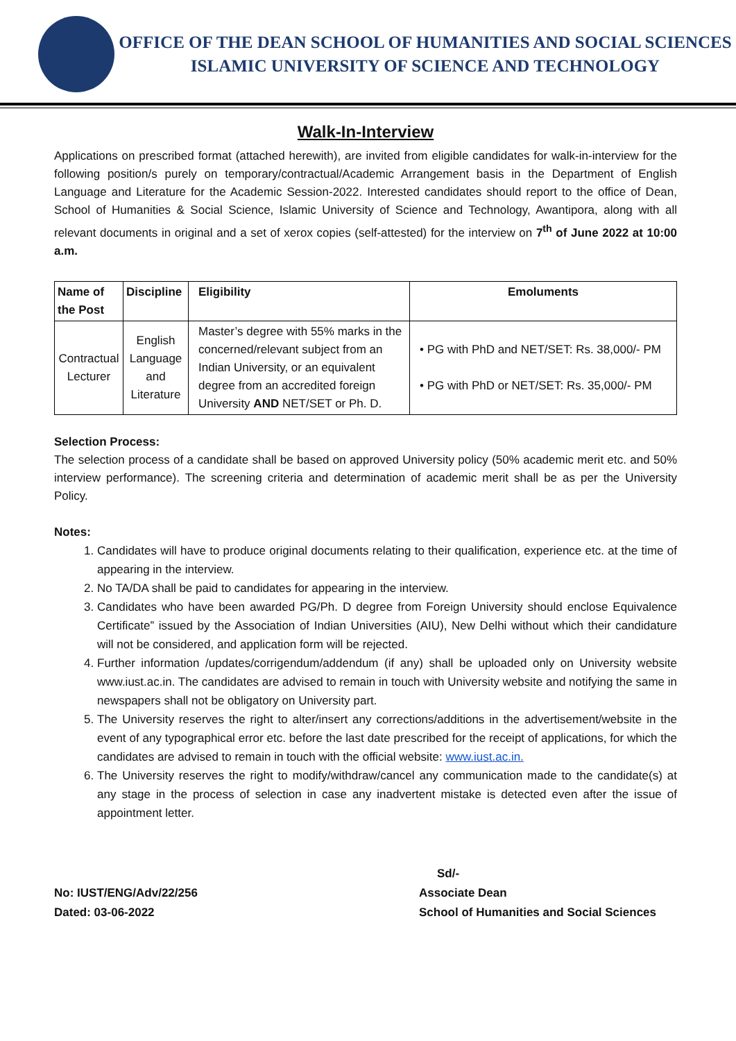OFFICE OF THE DEAN SCHOOL OF HUMANITIES AND SOCIAL SCIENCES
ISLAMIC UNIVERSITY OF SCIENCE AND TECHNOLOGY
Walk-In-Interview
Applications on prescribed format (attached herewith), are invited from eligible candidates for walk-in-interview for the following position/s purely on temporary/contractual/Academic Arrangement basis in the Department of English Language and Literature for the Academic Session-2022. Interested candidates should report to the office of Dean, School of Humanities & Social Science, Islamic University of Science and Technology, Awantipora, along with all relevant documents in original and a set of xerox copies (self-attested) for the interview on 7<sup>th</sup> of June 2022 at 10:00 a.m.
| Name of the Post | Discipline | Eligibility | Emoluments |
| --- | --- | --- | --- |
| Contractual Lecturer | English Language and Literature | Master’s degree with 55% marks in the concerned/relevant subject from an Indian University, or an equivalent degree from an accredited foreign University AND NET/SET or Ph. D. | • PG with PhD and NET/SET: Rs. 38,000/- PM • PG with PhD or NET/SET: Rs. 35,000/- PM |
Selection Process:
The selection process of a candidate shall be based on approved University policy (50% academic merit etc. and 50% interview performance). The screening criteria and determination of academic merit shall be as per the University Policy.
Notes:
1. Candidates will have to produce original documents relating to their qualification, experience etc. at the time of appearing in the interview.
2. No TA/DA shall be paid to candidates for appearing in the interview.
3. Candidates who have been awarded PG/Ph. D degree from Foreign University should enclose Equivalence Certificate” issued by the Association of Indian Universities (AIU), New Delhi without which their candidature will not be considered, and application form will be rejected.
4. Further information /updates/corrigendum/addendum (if any) shall be uploaded only on University website www.iust.ac.in. The candidates are advised to remain in touch with University website and notifying the same in newspapers shall not be obligatory on University part.
5. The University reserves the right to alter/insert any corrections/additions in the advertisement/website in the event of any typographical error etc. before the last date prescribed for the receipt of applications, for which the candidates are advised to remain in touch with the official website: www.iust.ac.in.
6. The University reserves the right to modify/withdraw/cancel any communication made to the candidate(s) at any stage in the process of selection in case any inadvertent mistake is detected even after the issue of appointment letter.
No: IUST/ENG/Adv/22/256
Dated: 03-06-2022
Sd/-
Associate Dean
School of Humanities and Social Sciences